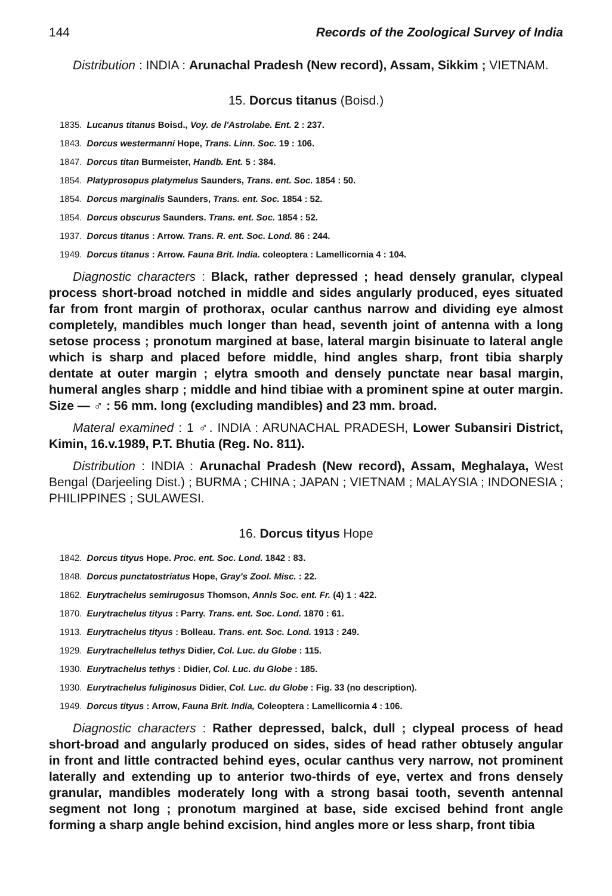144 Records of the Zoological Survey of India
Distribution : INDIA : Arunachal Pradesh (New record), Assam, Sikkim ; VIETNAM.
15. Dorcus titanus (Boisd.)
1835. Lucanus titanus Boisd., Voy. de l'Astrolabe. Ent. 2 : 237.
1843. Dorcus westermanni Hope, Trans. Linn. Soc. 19 : 106.
1847. Dorcus titan Burmeister, Handb. Ent. 5 : 384.
1854. Platyprosopus platymelus Saunders, Trans. ent. Soc. 1854 : 50.
1854. Dorcus marginalis Saunders, Trans. ent. Soc. 1854 : 52.
1854. Dorcus obscurus Saunders. Trans. ent. Soc. 1854 : 52.
1937. Dorcus titanus : Arrow. Trans. R. ent. Soc. Lond. 86 : 244.
1949. Dorcus titanus : Arrow. Fauna Brit. India. coleoptera : Lamellicornia 4 : 104.
Diagnostic characters : Black, rather depressed ; head densely granular, clypeal process short-broad notched in middle and sides angularly produced, eyes situated far from front margin of prothorax, ocular canthus narrow and dividing eye almost completely, mandibles much longer than head, seventh joint of antenna with a long setose process ; pronotum margined at base, lateral margin bisinuate to lateral angle which is sharp and placed before middle, hind angles sharp, front tibia sharply dentate at outer margin ; elytra smooth and densely punctate near basal margin, humeral angles sharp ; middle and hind tibiae with a prominent spine at outer margin. Size — ♂ : 56 mm. long (excluding mandibles) and 23 mm. broad.
Materal examined : 1 ♂. INDIA : ARUNACHAL PRADESH, Lower Subansiri District, Kimin, 16.v.1989, P.T. Bhutia (Reg. No. 811).
Distribution : INDIA : Arunachal Pradesh (New record), Assam, Meghalaya, West Bengal (Darjeeling Dist.) ; BURMA ; CHINA ; JAPAN ; VIETNAM ; MALAYSIA ; INDONESIA ; PHILIPPINES ; SULAWESI.
16. Dorcus tityus Hope
1842. Dorcus tityus Hope. Proc. ent. Soc. Lond. 1842 : 83.
1848. Dorcus punctatostriatus Hope, Gray's Zool. Misc. : 22.
1862. Eurytrachelus semirugosus Thomson, Annls Soc. ent. Fr. (4) 1 : 422.
1870. Eurytrachelus tityus : Parry. Trans. ent. Soc. Lond. 1870 : 61.
1913. Eurytrachelus tityus : Bolleau. Trans. ent. Soc. Lond. 1913 : 249.
1929. Eurytrachellelus tethys Didier, Col. Luc. du Globe : 115.
1930. Eurytrachelus tethys : Didier, Col. Luc. du Globe : 185.
1930. Eurytrachelus fuliginosus Didier, Col. Luc. du Globe : Fig. 33 (no description).
1949. Dorcus tityus : Arrow, Fauna Brit. India, Coleoptera : Lamellicornia 4 : 106.
Diagnostic characters : Rather depressed, balck, dull ; clypeal process of head short-broad and angularly produced on sides, sides of head rather obtusely angular in front and little contracted behind eyes, ocular canthus very narrow, not prominent laterally and extending up to anterior two-thirds of eye, vertex and frons densely granular, mandibles moderately long with a strong basai tooth, seventh antennal segment not long ; pronotum margined at base, side excised behind front angle forming a sharp angle behind excision, hind angles more or less sharp, front tibia